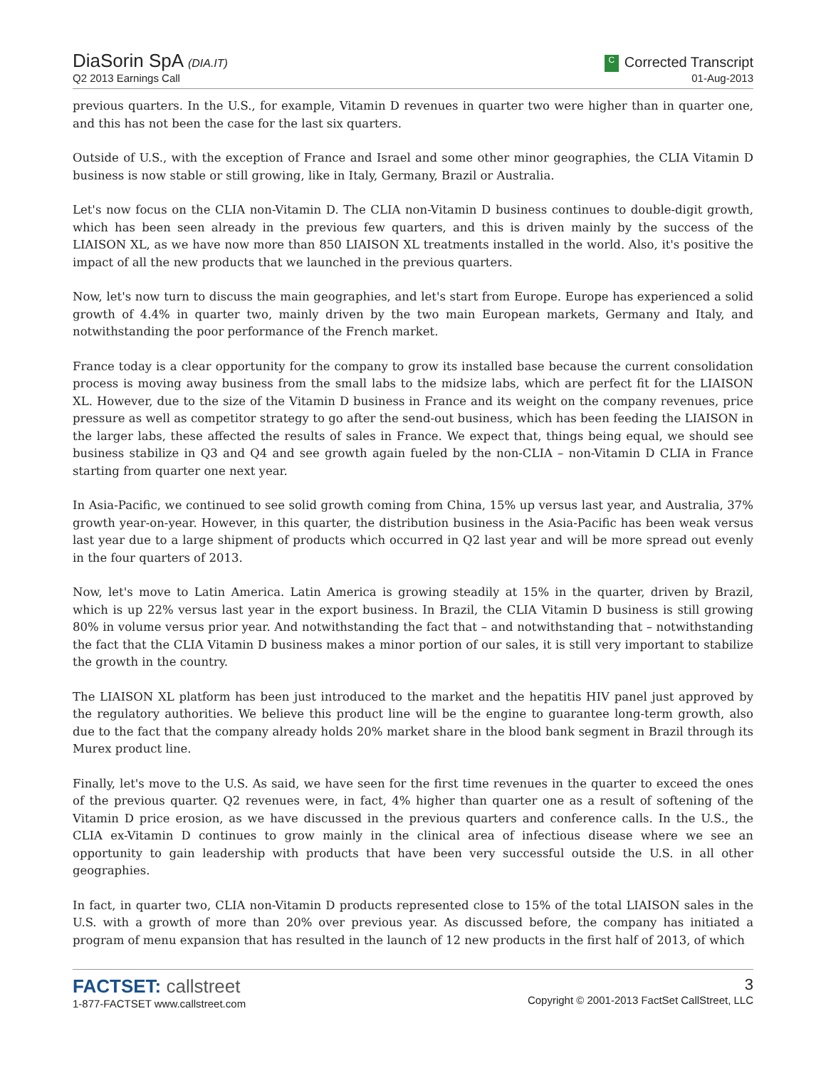DiaSorin SpA (DIA.IT)
Q2 2013 Earnings Call
C Corrected Transcript
01-Aug-2013
previous quarters. In the U.S., for example, Vitamin D revenues in quarter two were higher than in quarter one, and this has not been the case for the last six quarters.
Outside of U.S., with the exception of France and Israel and some other minor geographies, the CLIA Vitamin D business is now stable or still growing, like in Italy, Germany, Brazil or Australia.
Let's now focus on the CLIA non-Vitamin D. The CLIA non-Vitamin D business continues to double-digit growth, which has been seen already in the previous few quarters, and this is driven mainly by the success of the LIAISON XL, as we have now more than 850 LIAISON XL treatments installed in the world. Also, it's positive the impact of all the new products that we launched in the previous quarters.
Now, let's now turn to discuss the main geographies, and let's start from Europe. Europe has experienced a solid growth of 4.4% in quarter two, mainly driven by the two main European markets, Germany and Italy, and notwithstanding the poor performance of the French market.
France today is a clear opportunity for the company to grow its installed base because the current consolidation process is moving away business from the small labs to the midsize labs, which are perfect fit for the LIAISON XL. However, due to the size of the Vitamin D business in France and its weight on the company revenues, price pressure as well as competitor strategy to go after the send-out business, which has been feeding the LIAISON in the larger labs, these affected the results of sales in France. We expect that, things being equal, we should see business stabilize in Q3 and Q4 and see growth again fueled by the non-CLIA – non-Vitamin D CLIA in France starting from quarter one next year.
In Asia-Pacific, we continued to see solid growth coming from China, 15% up versus last year, and Australia, 37% growth year-on-year. However, in this quarter, the distribution business in the Asia-Pacific has been weak versus last year due to a large shipment of products which occurred in Q2 last year and will be more spread out evenly in the four quarters of 2013.
Now, let's move to Latin America. Latin America is growing steadily at 15% in the quarter, driven by Brazil, which is up 22% versus last year in the export business. In Brazil, the CLIA Vitamin D business is still growing 80% in volume versus prior year. And notwithstanding the fact that – and notwithstanding that – notwithstanding the fact that the CLIA Vitamin D business makes a minor portion of our sales, it is still very important to stabilize the growth in the country.
The LIAISON XL platform has been just introduced to the market and the hepatitis HIV panel just approved by the regulatory authorities. We believe this product line will be the engine to guarantee long-term growth, also due to the fact that the company already holds 20% market share in the blood bank segment in Brazil through its Murex product line.
Finally, let's move to the U.S. As said, we have seen for the first time revenues in the quarter to exceed the ones of the previous quarter. Q2 revenues were, in fact, 4% higher than quarter one as a result of softening of the Vitamin D price erosion, as we have discussed in the previous quarters and conference calls. In the U.S., the CLIA ex-Vitamin D continues to grow mainly in the clinical area of infectious disease where we see an opportunity to gain leadership with products that have been very successful outside the U.S. in all other geographies.
In fact, in quarter two, CLIA non-Vitamin D products represented close to 15% of the total LIAISON sales in the U.S. with a growth of more than 20% over previous year. As discussed before, the company has initiated a program of menu expansion that has resulted in the launch of 12 new products in the first half of 2013, of which
FACTSET: callstreet
1-877-FACTSET www.callstreet.com
3
Copyright © 2001-2013 FactSet CallStreet, LLC